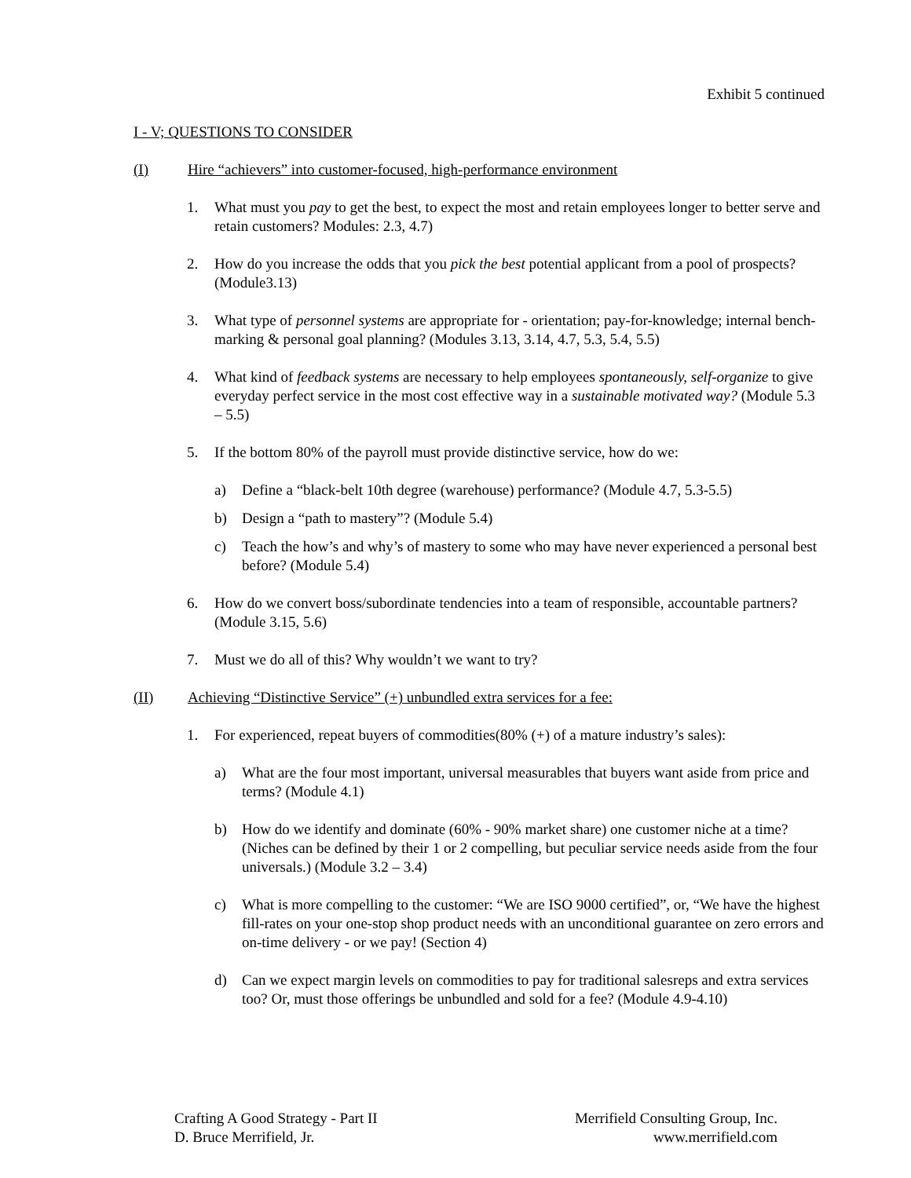Exhibit 5 continued
I - V; QUESTIONS TO CONSIDER
(I) Hire “achievers” into customer-focused, high-performance environment
1. What must you pay to get the best, to expect the most and retain employees longer to better serve and retain customers? Modules: 2.3, 4.7)
2. How do you increase the odds that you pick the best potential applicant from a pool of prospects? (Module3.13)
3. What type of personnel systems are appropriate for - orientation; pay-for-knowledge; internal bench-marking & personal goal planning? (Modules 3.13, 3.14, 4.7, 5.3, 5.4, 5.5)
4. What kind of feedback systems are necessary to help employees spontaneously, self-organize to give everyday perfect service in the most cost effective way in a sustainable motivated way? (Module 5.3 – 5.5)
5. If the bottom 80% of the payroll must provide distinctive service, how do we:
a) Define a “black-belt 10th degree (warehouse) performance? (Module 4.7, 5.3-5.5)
b) Design a “path to mastery”? (Module 5.4)
c) Teach the how’s and why’s of mastery to some who may have never experienced a personal best before? (Module 5.4)
6. How do we convert boss/subordinate tendencies into a team of responsible, accountable partners? (Module 3.15, 5.6)
7. Must we do all of this? Why wouldn’t we want to try?
(II) Achieving “Distinctive Service” (+) unbundled extra services for a fee:
1. For experienced, repeat buyers of commodities(80% (+) of a mature industry’s sales):
a) What are the four most important, universal measurables that buyers want aside from price and terms? (Module 4.1)
b) How do we identify and dominate (60% - 90% market share) one customer niche at a time? (Niches can be defined by their 1 or 2 compelling, but peculiar service needs aside from the four universals.) (Module 3.2 – 3.4)
c) What is more compelling to the customer: “We are ISO 9000 certified”, or, “We have the highest fill-rates on your one-stop shop product needs with an unconditional guarantee on zero errors and on-time delivery - or we pay! (Section 4)
d) Can we expect margin levels on commodities to pay for traditional salesreps and extra services too? Or, must those offerings be unbundled and sold for a fee? (Module 4.9-4.10)
Crafting A Good Strategy - Part II
D. Bruce Merrifield, Jr.
Merrifield Consulting Group, Inc.
www.merrifield.com